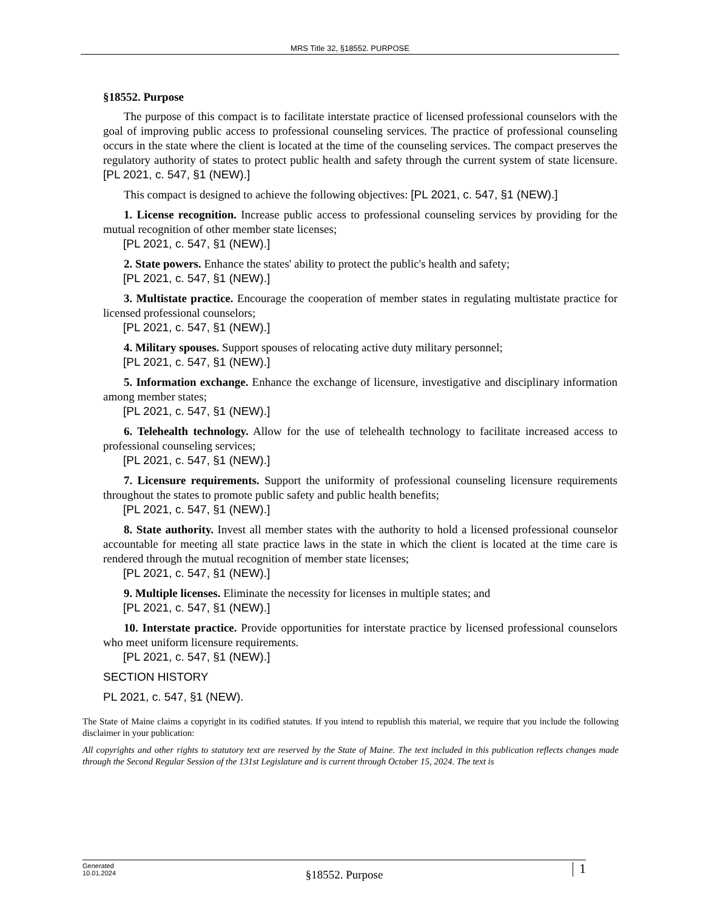MRS Title 32, §18552. PURPOSE
§18552. Purpose
The purpose of this compact is to facilitate interstate practice of licensed professional counselors with the goal of improving public access to professional counseling services. The practice of professional counseling occurs in the state where the client is located at the time of the counseling services. The compact preserves the regulatory authority of states to protect public health and safety through the current system of state licensure. [PL 2021, c. 547, §1 (NEW).]
This compact is designed to achieve the following objectives: [PL 2021, c. 547, §1 (NEW).]
1. License recognition. Increase public access to professional counseling services by providing for the mutual recognition of other member state licenses;
[PL 2021, c. 547, §1 (NEW).]
2. State powers. Enhance the states' ability to protect the public's health and safety;
[PL 2021, c. 547, §1 (NEW).]
3. Multistate practice. Encourage the cooperation of member states in regulating multistate practice for licensed professional counselors;
[PL 2021, c. 547, §1 (NEW).]
4. Military spouses. Support spouses of relocating active duty military personnel;
[PL 2021, c. 547, §1 (NEW).]
5. Information exchange. Enhance the exchange of licensure, investigative and disciplinary information among member states;
[PL 2021, c. 547, §1 (NEW).]
6. Telehealth technology. Allow for the use of telehealth technology to facilitate increased access to professional counseling services;
[PL 2021, c. 547, §1 (NEW).]
7. Licensure requirements. Support the uniformity of professional counseling licensure requirements throughout the states to promote public safety and public health benefits;
[PL 2021, c. 547, §1 (NEW).]
8. State authority. Invest all member states with the authority to hold a licensed professional counselor accountable for meeting all state practice laws in the state in which the client is located at the time care is rendered through the mutual recognition of member state licenses;
[PL 2021, c. 547, §1 (NEW).]
9. Multiple licenses. Eliminate the necessity for licenses in multiple states; and
[PL 2021, c. 547, §1 (NEW).]
10. Interstate practice. Provide opportunities for interstate practice by licensed professional counselors who meet uniform licensure requirements.
[PL 2021, c. 547, §1 (NEW).]
SECTION HISTORY
PL 2021, c. 547, §1 (NEW).
The State of Maine claims a copyright in its codified statutes. If you intend to republish this material, we require that you include the following disclaimer in your publication:
All copyrights and other rights to statutory text are reserved by the State of Maine. The text included in this publication reflects changes made through the Second Regular Session of the 131st Legislature and is current through October 15, 2024. The text is
Generated
10.01.2024
§18552. Purpose
1